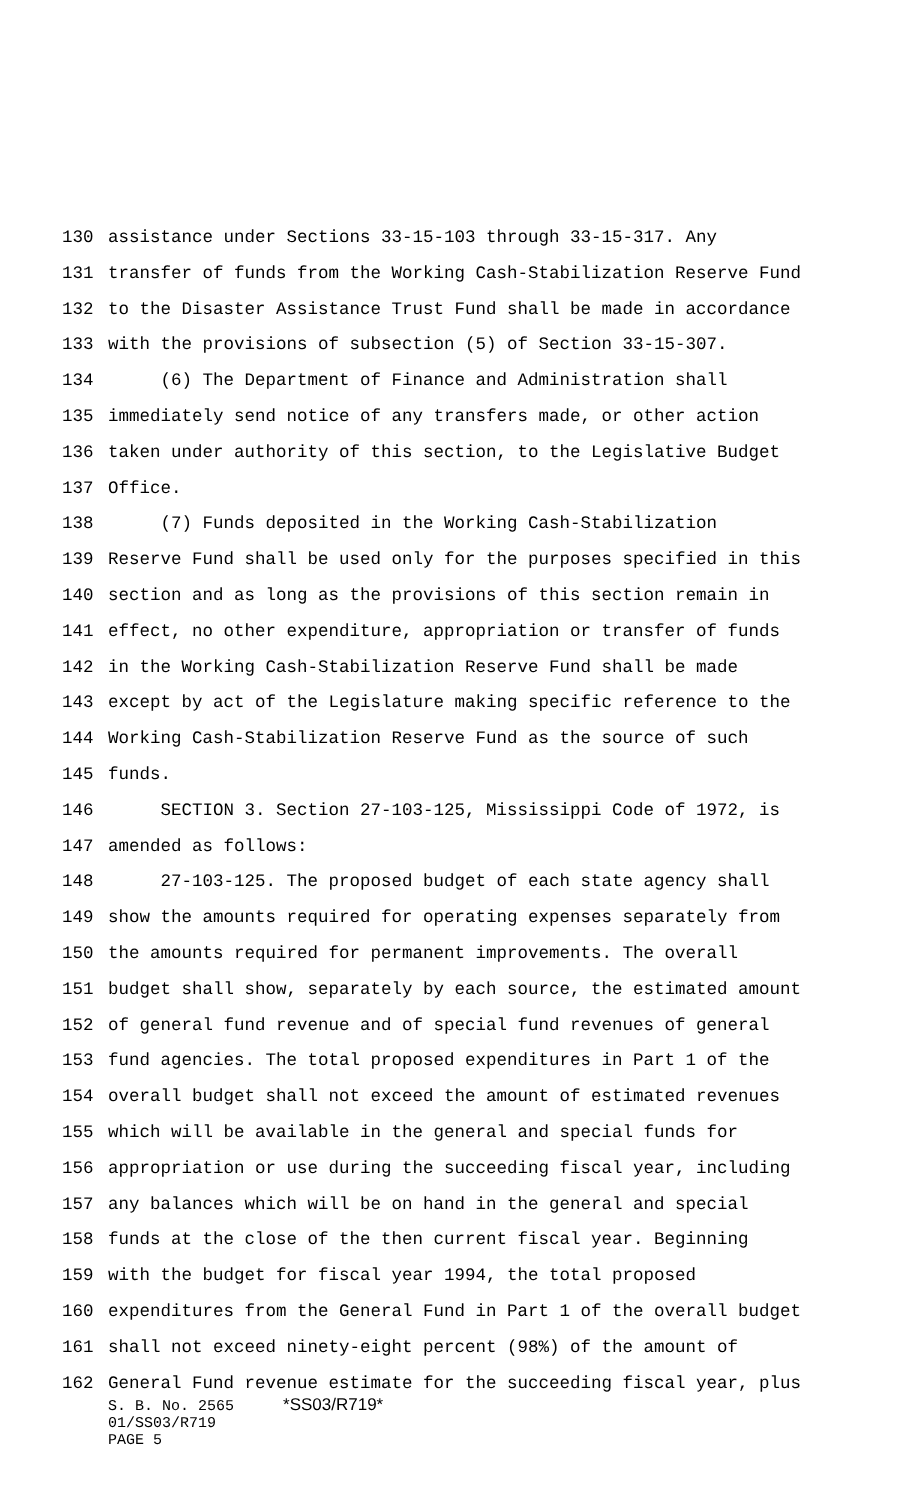130 assistance under Sections 33-15-103 through 33-15-317. Any
131 transfer of funds from the Working Cash-Stabilization Reserve Fund
132 to the Disaster Assistance Trust Fund shall be made in accordance
133 with the provisions of subsection (5) of Section 33-15-307.
134 (6) The Department of Finance and Administration shall
135 immediately send notice of any transfers made, or other action
136 taken under authority of this section, to the Legislative Budget
137 Office.
138 (7) Funds deposited in the Working Cash-Stabilization
139 Reserve Fund shall be used only for the purposes specified in this
140 section and as long as the provisions of this section remain in
141 effect, no other expenditure, appropriation or transfer of funds
142 in the Working Cash-Stabilization Reserve Fund shall be made
143 except by act of the Legislature making specific reference to the
144 Working Cash-Stabilization Reserve Fund as the source of such
145 funds.
146 SECTION 3. Section 27-103-125, Mississippi Code of 1972, is
147 amended as follows:
148 27-103-125. The proposed budget of each state agency shall
149 show the amounts required for operating expenses separately from
150 the amounts required for permanent improvements. The overall
151 budget shall show, separately by each source, the estimated amount
152 of general fund revenue and of special fund revenues of general
153 fund agencies. The total proposed expenditures in Part 1 of the
154 overall budget shall not exceed the amount of estimated revenues
155 which will be available in the general and special funds for
156 appropriation or use during the succeeding fiscal year, including
157 any balances which will be on hand in the general and special
158 funds at the close of the then current fiscal year. Beginning
159 with the budget for fiscal year 1994, the total proposed
160 expenditures from the General Fund in Part 1 of the overall budget
161 shall not exceed ninety-eight percent (98%) of the amount of
162 General Fund revenue estimate for the succeeding fiscal year, plus
S. B. No. 2565 *SS03/R719*
01/SS03/R719
PAGE 5